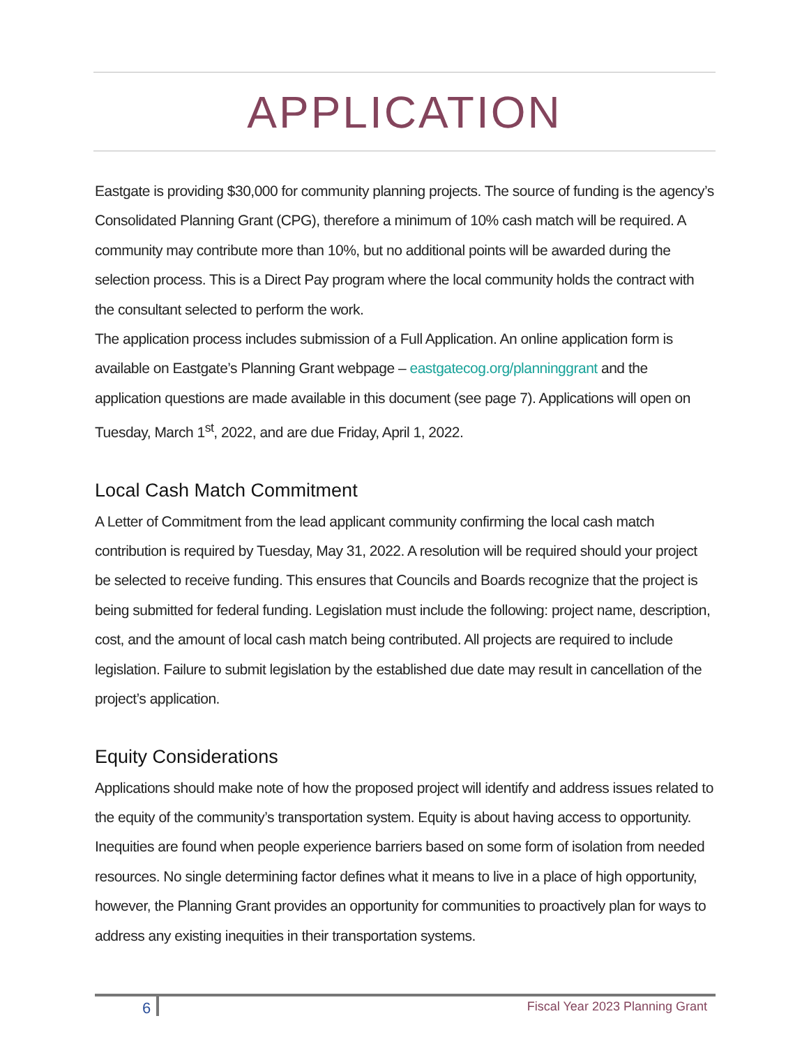APPLICATION
Eastgate is providing $30,000 for community planning projects. The source of funding is the agency’s Consolidated Planning Grant (CPG), therefore a minimum of 10% cash match will be required. A community may contribute more than 10%, but no additional points will be awarded during the selection process. This is a Direct Pay program where the local community holds the contract with the consultant selected to perform the work.
The application process includes submission of a Full Application. An online application form is available on Eastgate’s Planning Grant webpage – eastgatecog.org/planninggrant and the application questions are made available in this document (see page 7). Applications will open on Tuesday, March 1<sup>st</sup>, 2022, and are due Friday, April 1, 2022.
Local Cash Match Commitment
A Letter of Commitment from the lead applicant community confirming the local cash match contribution is required by Tuesday, May 31, 2022. A resolution will be required should your project be selected to receive funding. This ensures that Councils and Boards recognize that the project is being submitted for federal funding. Legislation must include the following: project name, description, cost, and the amount of local cash match being contributed. All projects are required to include legislation. Failure to submit legislation by the established due date may result in cancellation of the project’s application.
Equity Considerations
Applications should make note of how the proposed project will identify and address issues related to the equity of the community’s transportation system. Equity is about having access to opportunity. Inequities are found when people experience barriers based on some form of isolation from needed resources. No single determining factor defines what it means to live in a place of high opportunity, however, the Planning Grant provides an opportunity for communities to proactively plan for ways to address any existing inequities in their transportation systems.
6 Fiscal Year 2023 Planning Grant